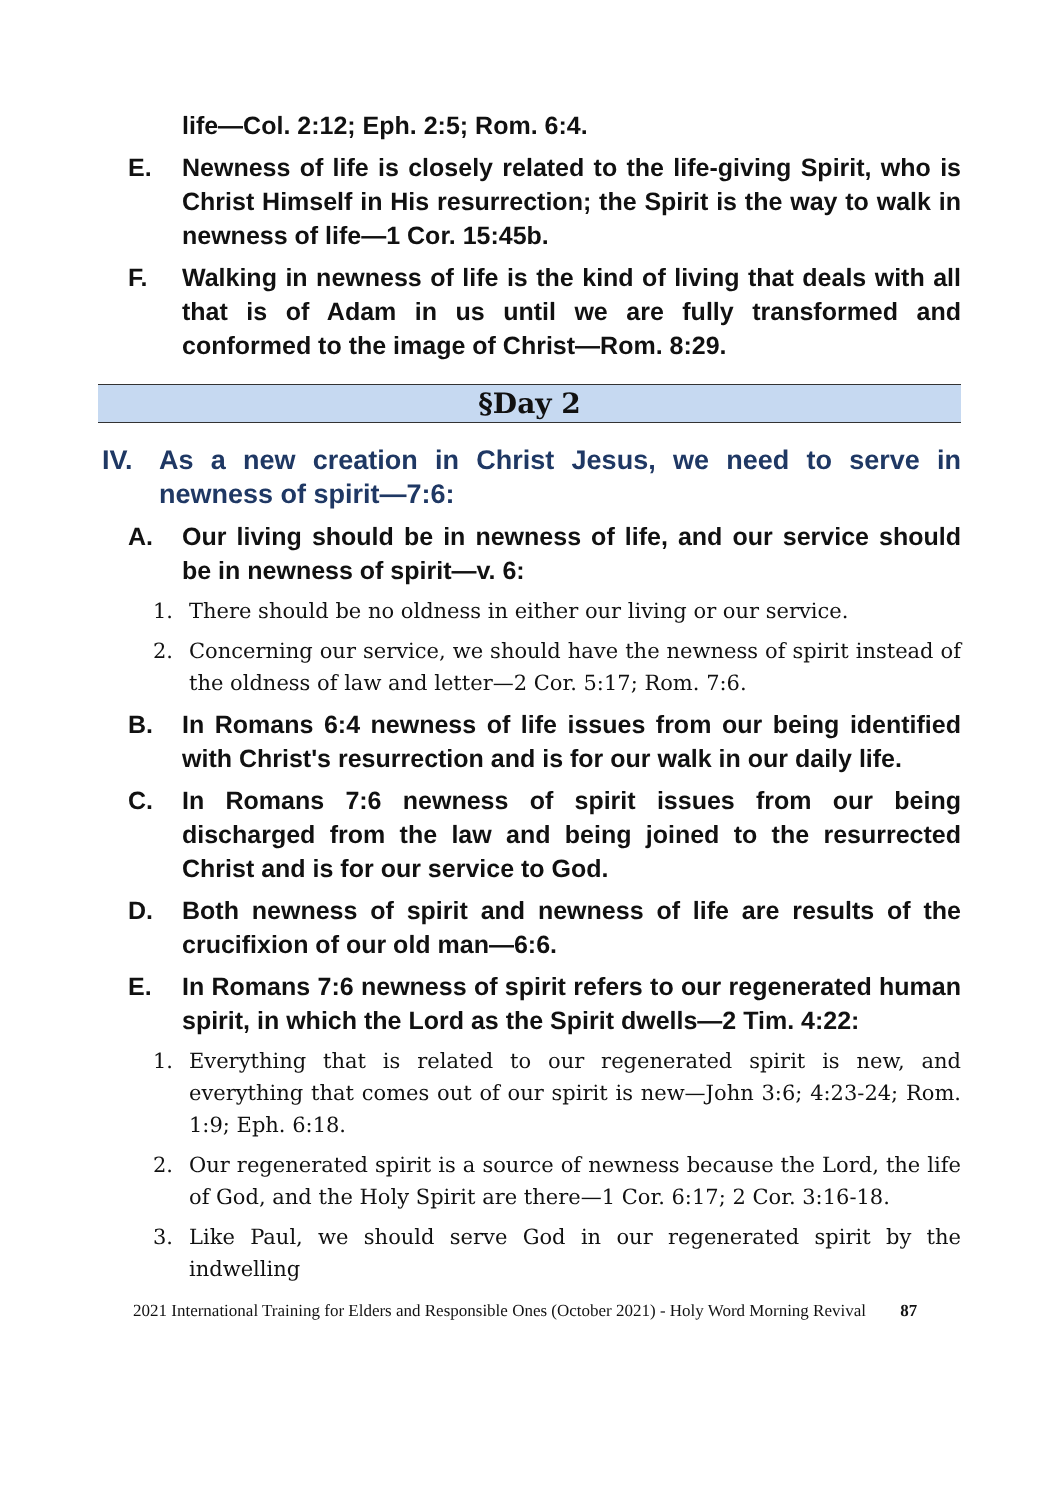life—Col. 2:12; Eph. 2:5; Rom. 6:4.
E. Newness of life is closely related to the life-giving Spirit, who is Christ Himself in His resurrection; the Spirit is the way to walk in newness of life—1 Cor. 15:45b.
F. Walking in newness of life is the kind of living that deals with all that is of Adam in us until we are fully transformed and conformed to the image of Christ—Rom. 8:29.
§Day 2
IV. As a new creation in Christ Jesus, we need to serve in newness of spirit—7:6:
A. Our living should be in newness of life, and our service should be in newness of spirit—v. 6:
1. There should be no oldness in either our living or our service.
2. Concerning our service, we should have the newness of spirit instead of the oldness of law and letter—2 Cor. 5:17; Rom. 7:6.
B. In Romans 6:4 newness of life issues from our being identified with Christ's resurrection and is for our walk in our daily life.
C. In Romans 7:6 newness of spirit issues from our being discharged from the law and being joined to the resurrected Christ and is for our service to God.
D. Both newness of spirit and newness of life are results of the crucifixion of our old man—6:6.
E. In Romans 7:6 newness of spirit refers to our regenerated human spirit, in which the Lord as the Spirit dwells—2 Tim. 4:22:
1. Everything that is related to our regenerated spirit is new, and everything that comes out of our spirit is new—John 3:6; 4:23-24; Rom. 1:9; Eph. 6:18.
2. Our regenerated spirit is a source of newness because the Lord, the life of God, and the Holy Spirit are there—1 Cor. 6:17; 2 Cor. 3:16-18.
3. Like Paul, we should serve God in our regenerated spirit by the indwelling
2021 International Training for Elders and Responsible Ones (October 2021) - Holy Word Morning Revival 87